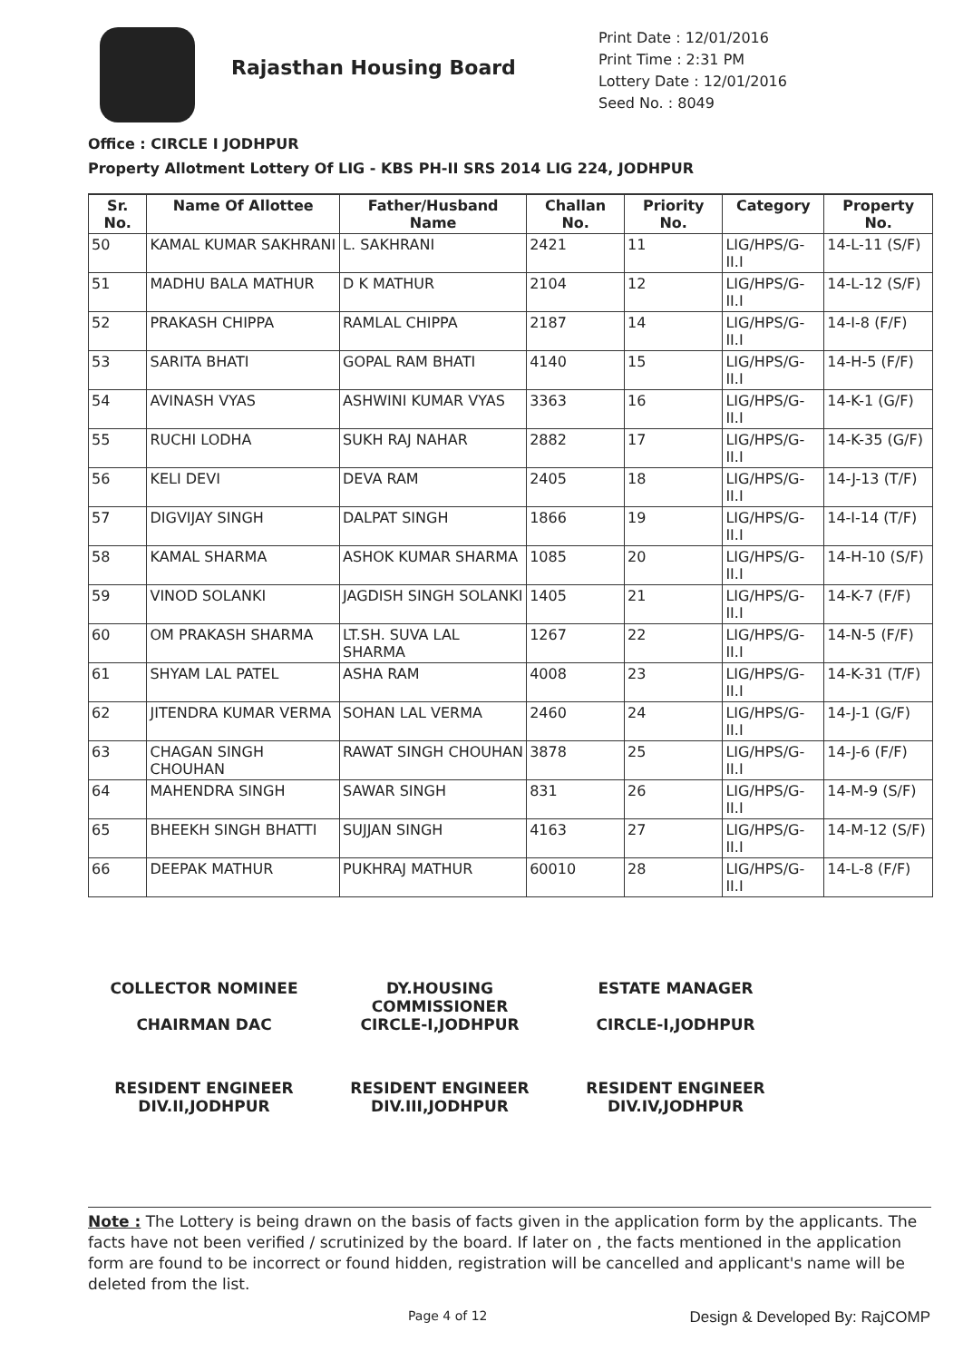Rajasthan Housing Board
Print Date : 12/01/2016
Print Time : 2:31 PM
Lottery Date : 12/01/2016
Seed No. : 8049
Office : CIRCLE I JODHPUR
Property Allotment Lottery Of LIG - KBS PH-II SRS 2014 LIG 224, JODHPUR
| Sr. No. | Name Of Allottee | Father/Husband Name | Challan No. | Priority No. | Category | Property No. |
| --- | --- | --- | --- | --- | --- | --- |
| 50 | KAMAL KUMAR SAKHRANI | L. SAKHRANI | 2421 | 11 | LIG/HPS/G-II.I | 14-L-11 (S/F) |
| 51 | MADHU BALA MATHUR | D K MATHUR | 2104 | 12 | LIG/HPS/G-II.I | 14-L-12 (S/F) |
| 52 | PRAKASH CHIPPA | RAMLAL CHIPPA | 2187 | 14 | LIG/HPS/G-II.I | 14-I-8 (F/F) |
| 53 | SARITA BHATI | GOPAL RAM BHATI | 4140 | 15 | LIG/HPS/G-II.I | 14-H-5 (F/F) |
| 54 | AVINASH VYAS | ASHWINI KUMAR VYAS | 3363 | 16 | LIG/HPS/G-II.I | 14-K-1 (G/F) |
| 55 | RUCHI LODHA | SUKH RAJ NAHAR | 2882 | 17 | LIG/HPS/G-II.I | 14-K-35 (G/F) |
| 56 | KELI DEVI | DEVA RAM | 2405 | 18 | LIG/HPS/G-II.I | 14-J-13 (T/F) |
| 57 | DIGVIJAY SINGH | DALPAT SINGH | 1866 | 19 | LIG/HPS/G-II.I | 14-I-14 (T/F) |
| 58 | KAMAL SHARMA | ASHOK KUMAR SHARMA | 1085 | 20 | LIG/HPS/G-II.I | 14-H-10 (S/F) |
| 59 | VINOD SOLANKI | JAGDISH SINGH SOLANKI | 1405 | 21 | LIG/HPS/G-II.I | 14-K-7 (F/F) |
| 60 | OM PRAKASH SHARMA | LT.SH. SUVA LAL SHARMA | 1267 | 22 | LIG/HPS/G-II.I | 14-N-5 (F/F) |
| 61 | SHYAM LAL PATEL | ASHA RAM | 4008 | 23 | LIG/HPS/G-II.I | 14-K-31 (T/F) |
| 62 | JITENDRA KUMAR VERMA | SOHAN LAL VERMA | 2460 | 24 | LIG/HPS/G-II.I | 14-J-1 (G/F) |
| 63 | CHAGAN SINGH CHOUHAN | RAWAT SINGH CHOUHAN | 3878 | 25 | LIG/HPS/G-II.I | 14-J-6 (F/F) |
| 64 | MAHENDRA SINGH | SAWAR SINGH | 831 | 26 | LIG/HPS/G-II.I | 14-M-9 (S/F) |
| 65 | BHEEKH SINGH BHATTI | SUJJAN SINGH | 4163 | 27 | LIG/HPS/G-II.I | 14-M-12 (S/F) |
| 66 | DEEPAK MATHUR | PUKHRAJ MATHUR | 60010 | 28 | LIG/HPS/G-II.I | 14-L-8 (F/F) |
COLLECTOR NOMINEE
CHAIRMAN DAC
DY.HOUSING COMMISSIONER
CIRCLE-I,JODHPUR
ESTATE MANAGER
CIRCLE-I,JODHPUR
RESIDENT ENGINEER
DIV.II,JODHPUR
RESIDENT ENGINEER
DIV.III,JODHPUR
RESIDENT ENGINEER
DIV.IV,JODHPUR
Note : The Lottery is being drawn on the basis of facts given in the application form by the applicants. The facts have not been verified / scrutinized by the board. If later on , the facts mentioned in the application form are found to be incorrect or found hidden, registration will be cancelled and applicant's name will be deleted from the list.
Page 4 of 12 Design & Developed By: RajCOMP